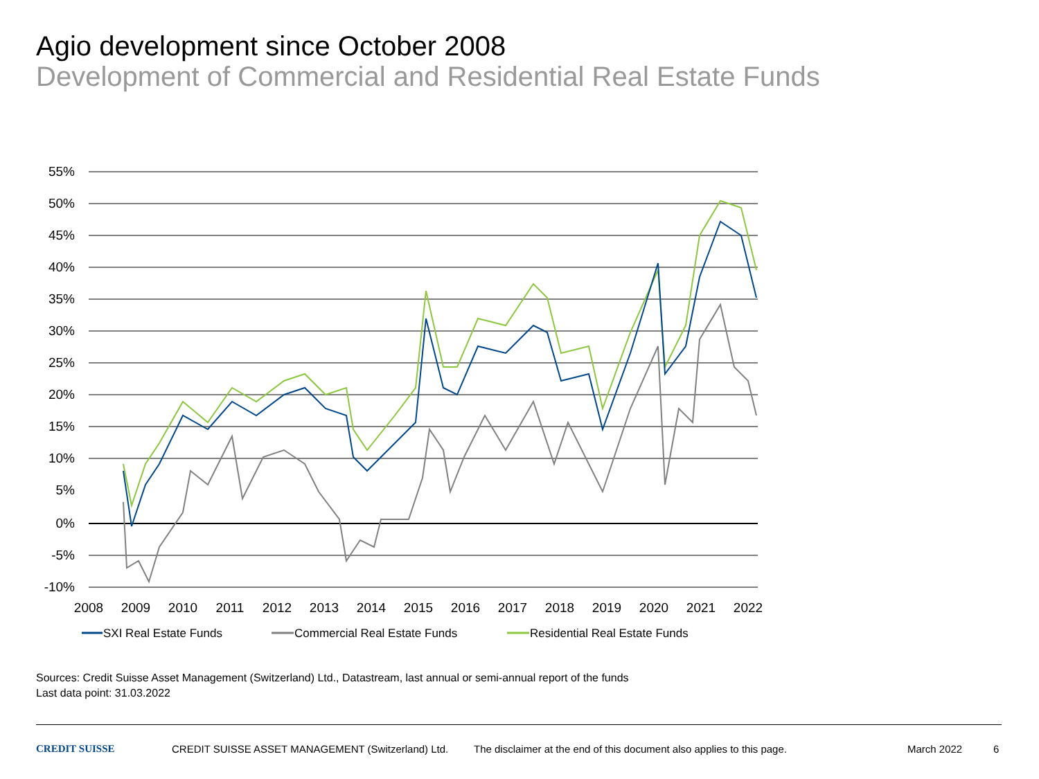Agio development since October 2008
Development of Commercial and Residential Real Estate Funds
55%
50%
45%
40%
35%
30%
25%
20%
15%
10%
5%
0%
-5%
-10%
2008
2009
2010
2011
2012
2013
2014
2015
2016
2017
2018
2019
2020
2021
2022
SXI Real Estate Funds
Commercial Real Estate Funds
Residential Real Estate Funds
Sources: Credit Suisse Asset Management (Switzerland) Ltd., Datastream, last annual or semi-annual report of the funds
Last data point: 31.03.2022
CREDIT SUISSE CREDIT SUISSE ASSET MANAGEMENT (Switzerland) Ltd. The disclaimer at the end of this document also applies to this page. March 2022 6